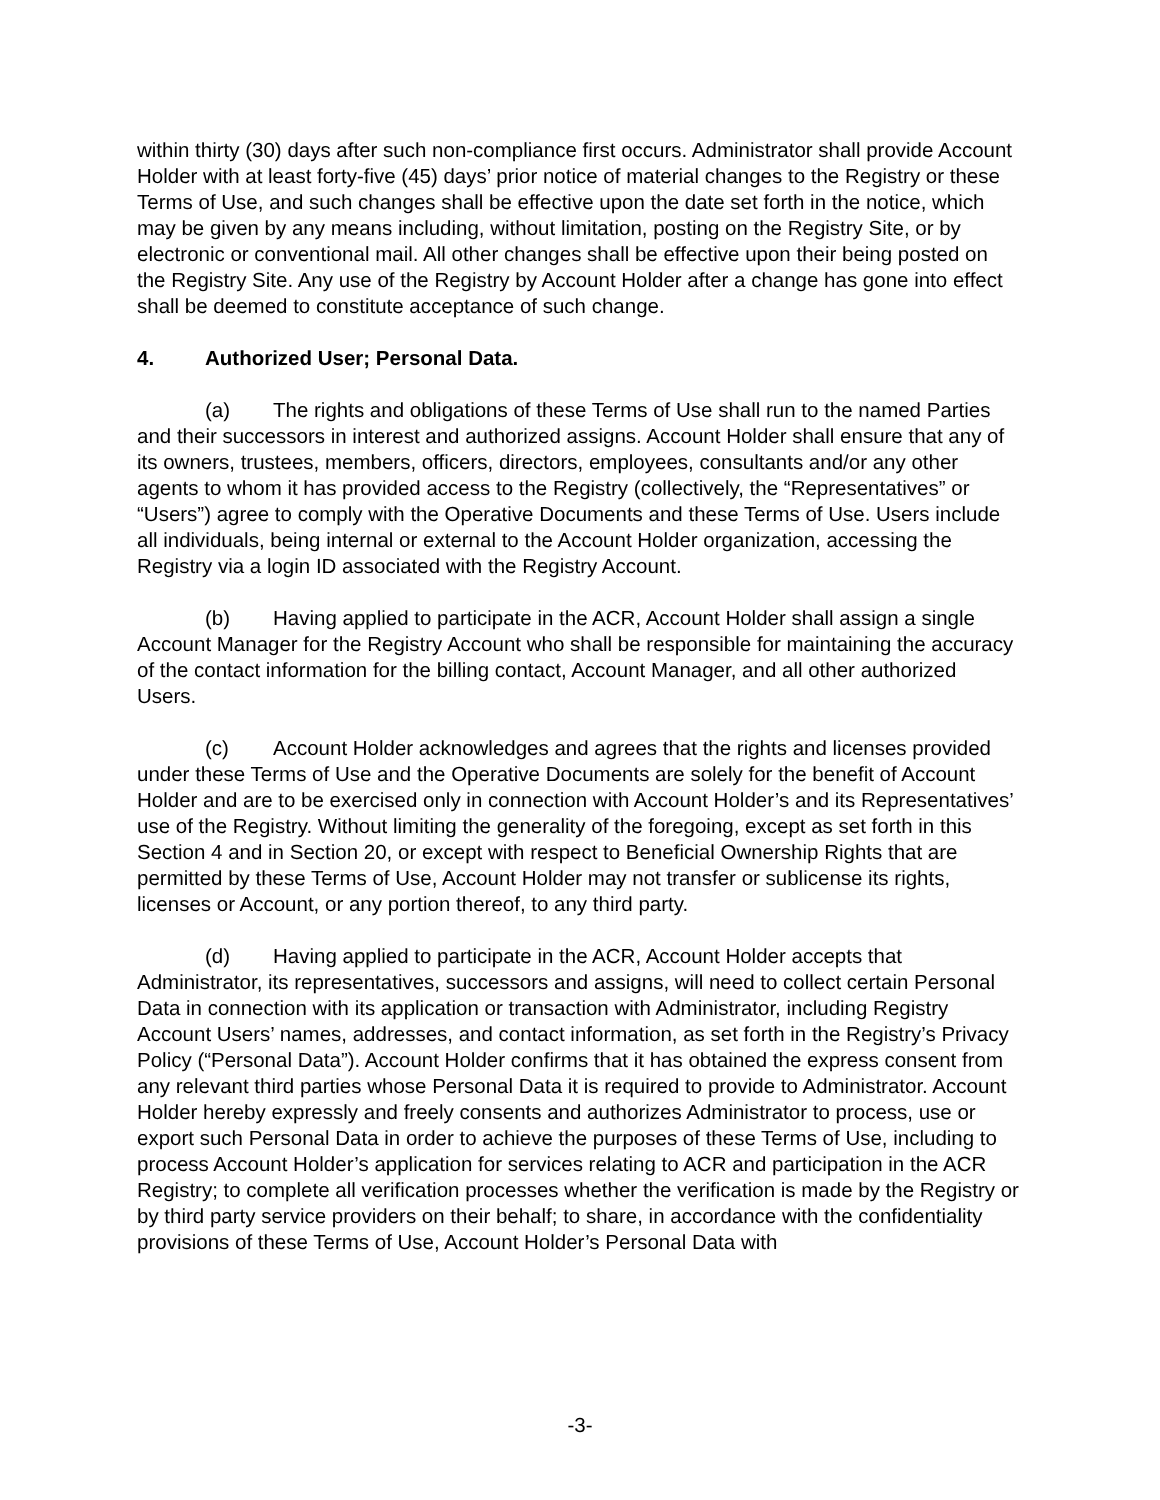within thirty (30) days after such non-compliance first occurs. Administrator shall provide Account Holder with at least forty-five (45) days’ prior notice of material changes to the Registry or these Terms of Use, and such changes shall be effective upon the date set forth in the notice, which may be given by any means including, without limitation, posting on the Registry Site, or by electronic or conventional mail. All other changes shall be effective upon their being posted on the Registry Site. Any use of the Registry by Account Holder after a change has gone into effect shall be deemed to constitute acceptance of such change.
4. Authorized User; Personal Data.
(a) The rights and obligations of these Terms of Use shall run to the named Parties and their successors in interest and authorized assigns. Account Holder shall ensure that any of its owners, trustees, members, officers, directors, employees, consultants and/or any other agents to whom it has provided access to the Registry (collectively, the “Representatives” or “Users”) agree to comply with the Operative Documents and these Terms of Use. Users include all individuals, being internal or external to the Account Holder organization, accessing the Registry via a login ID associated with the Registry Account.
(b) Having applied to participate in the ACR, Account Holder shall assign a single Account Manager for the Registry Account who shall be responsible for maintaining the accuracy of the contact information for the billing contact, Account Manager, and all other authorized Users.
(c) Account Holder acknowledges and agrees that the rights and licenses provided under these Terms of Use and the Operative Documents are solely for the benefit of Account Holder and are to be exercised only in connection with Account Holder’s and its Representatives’ use of the Registry. Without limiting the generality of the foregoing, except as set forth in this Section 4 and in Section 20, or except with respect to Beneficial Ownership Rights that are permitted by these Terms of Use, Account Holder may not transfer or sublicense its rights, licenses or Account, or any portion thereof, to any third party.
(d) Having applied to participate in the ACR, Account Holder accepts that Administrator, its representatives, successors and assigns, will need to collect certain Personal Data in connection with its application or transaction with Administrator, including Registry Account Users’ names, addresses, and contact information, as set forth in the Registry’s Privacy Policy (“Personal Data”). Account Holder confirms that it has obtained the express consent from any relevant third parties whose Personal Data it is required to provide to Administrator. Account Holder hereby expressly and freely consents and authorizes Administrator to process, use or export such Personal Data in order to achieve the purposes of these Terms of Use, including to process Account Holder’s application for services relating to ACR and participation in the ACR Registry; to complete all verification processes whether the verification is made by the Registry or by third party service providers on their behalf; to share, in accordance with the confidentiality provisions of these Terms of Use, Account Holder’s Personal Data with
-3-